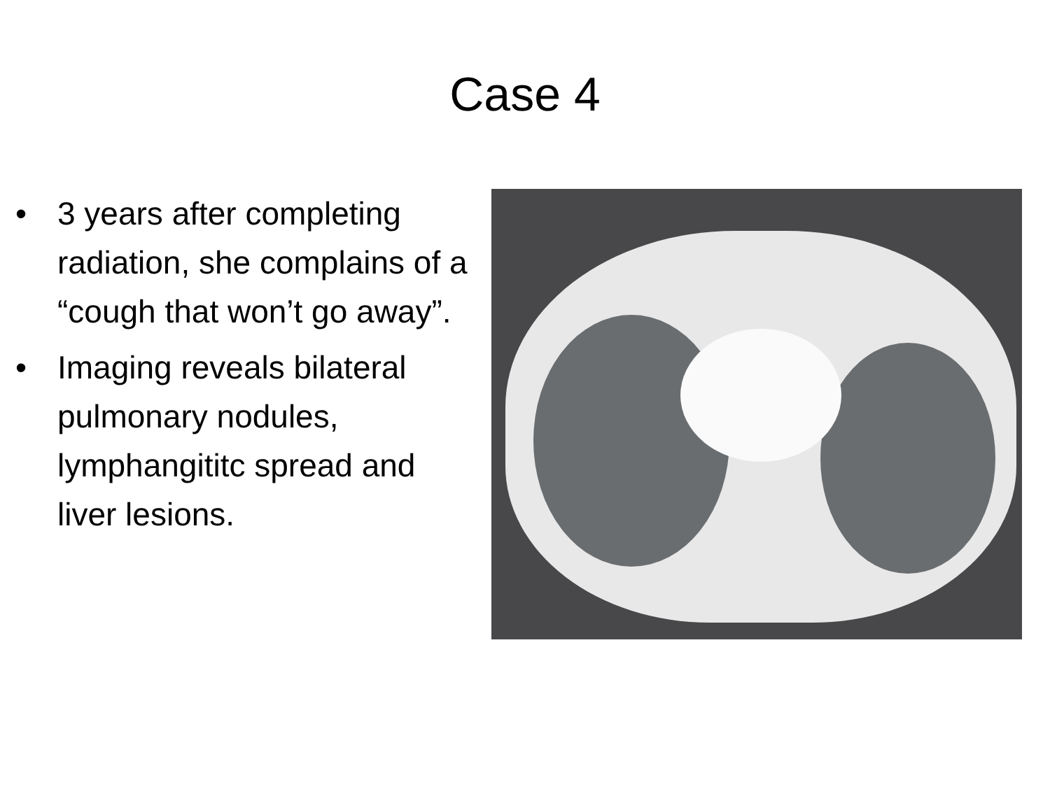Case 4
• 3 years after completing radiation, she complains of a “cough that won’t go away”.
• Imaging reveals bilateral pulmonary nodules, lymphangititc spread and liver lesions.